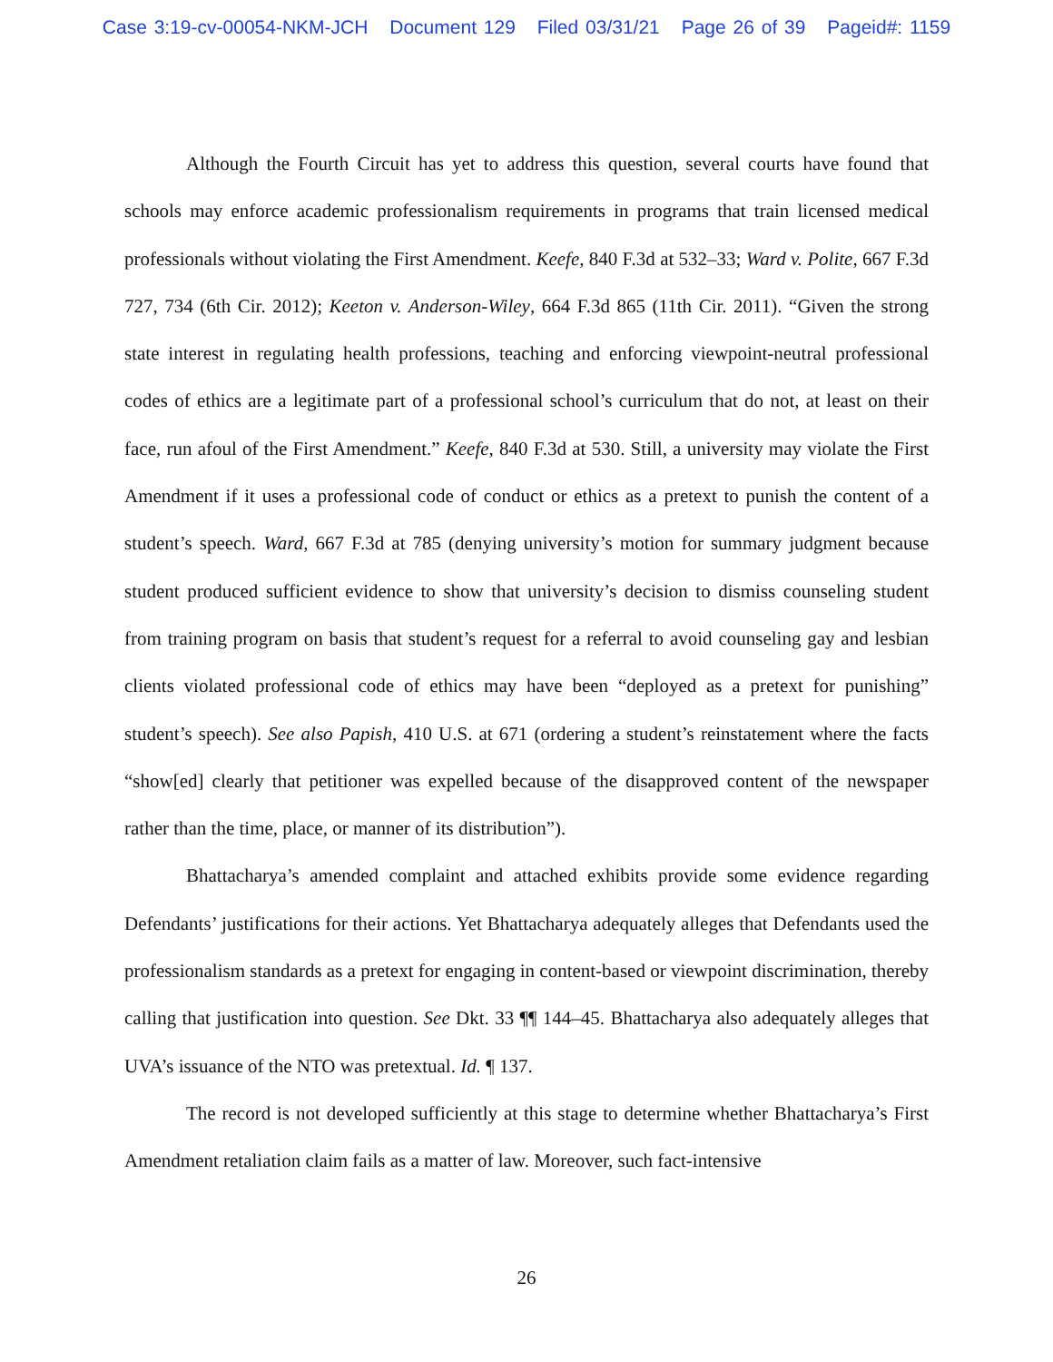Case 3:19-cv-00054-NKM-JCH Document 129 Filed 03/31/21 Page 26 of 39 Pageid#: 1159
Although the Fourth Circuit has yet to address this question, several courts have found that schools may enforce academic professionalism requirements in programs that train licensed medical professionals without violating the First Amendment. Keefe, 840 F.3d at 532–33; Ward v. Polite, 667 F.3d 727, 734 (6th Cir. 2012); Keeton v. Anderson-Wiley, 664 F.3d 865 (11th Cir. 2011). “Given the strong state interest in regulating health professions, teaching and enforcing viewpoint-neutral professional codes of ethics are a legitimate part of a professional school’s curriculum that do not, at least on their face, run afoul of the First Amendment.” Keefe, 840 F.3d at 530. Still, a university may violate the First Amendment if it uses a professional code of conduct or ethics as a pretext to punish the content of a student’s speech. Ward, 667 F.3d at 785 (denying university’s motion for summary judgment because student produced sufficient evidence to show that university’s decision to dismiss counseling student from training program on basis that student’s request for a referral to avoid counseling gay and lesbian clients violated professional code of ethics may have been “deployed as a pretext for punishing” student’s speech). See also Papish, 410 U.S. at 671 (ordering a student’s reinstatement where the facts “show[ed] clearly that petitioner was expelled because of the disapproved content of the newspaper rather than the time, place, or manner of its distribution”).
Bhattacharya’s amended complaint and attached exhibits provide some evidence regarding Defendants’ justifications for their actions. Yet Bhattacharya adequately alleges that Defendants used the professionalism standards as a pretext for engaging in content-based or viewpoint discrimination, thereby calling that justification into question. See Dkt. 33 ¶¶ 144–45. Bhattacharya also adequately alleges that UVA’s issuance of the NTO was pretextual. Id. ¶ 137.
The record is not developed sufficiently at this stage to determine whether Bhattacharya’s First Amendment retaliation claim fails as a matter of law. Moreover, such fact-intensive
26